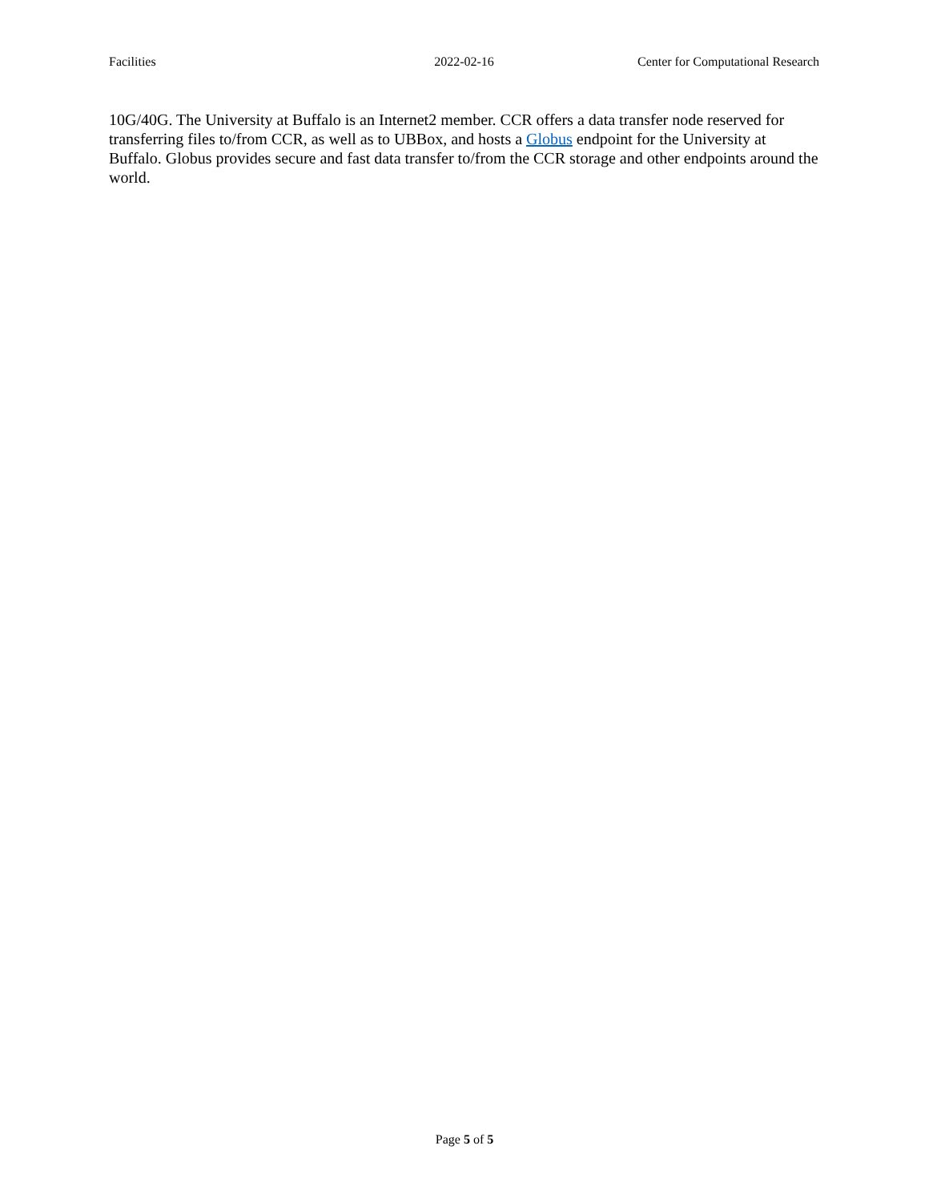Facilities 2022-02-16 Center for Computational Research
10G/40G. The University at Buffalo is an Internet2 member. CCR offers a data transfer node reserved for transferring files to/from CCR, as well as to UBBox, and hosts a Globus endpoint for the University at Buffalo. Globus provides secure and fast data transfer to/from the CCR storage and other endpoints around the world.
Page 5 of 5